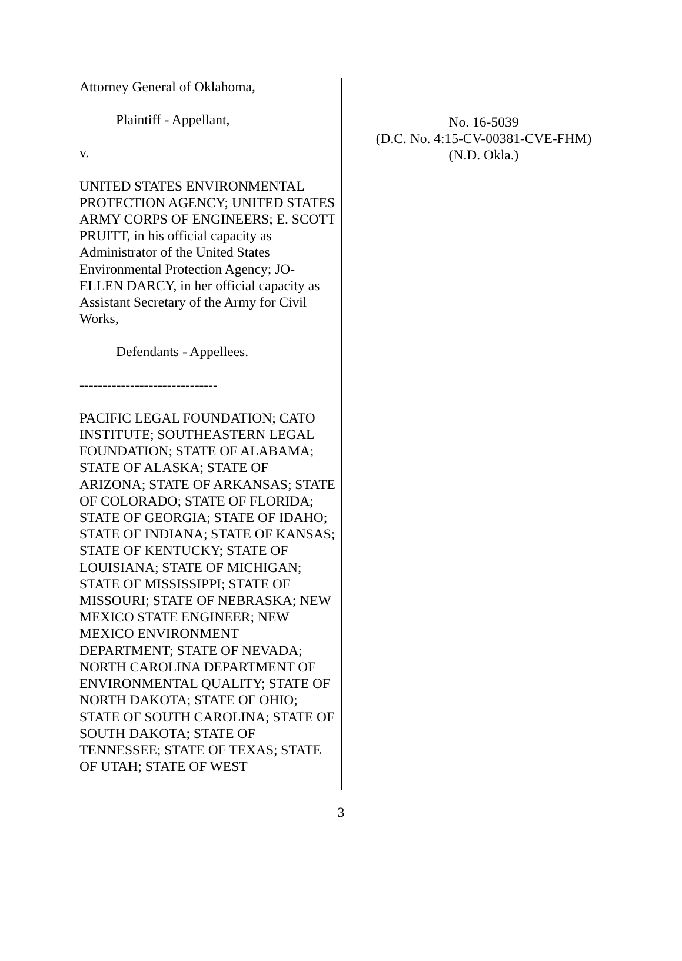Attorney General of Oklahoma,
Plaintiff - Appellant,
v.
UNITED STATES ENVIRONMENTAL PROTECTION AGENCY; UNITED STATES ARMY CORPS OF ENGINEERS; E. SCOTT PRUITT, in his official capacity as Administrator of the United States Environmental Protection Agency; JO-ELLEN DARCY, in her official capacity as Assistant Secretary of the Army for Civil Works,
Defendants - Appellees.
------------------------------
PACIFIC LEGAL FOUNDATION; CATO INSTITUTE; SOUTHEASTERN LEGAL FOUNDATION; STATE OF ALABAMA; STATE OF ALASKA; STATE OF ARIZONA; STATE OF ARKANSAS; STATE OF COLORADO; STATE OF FLORIDA; STATE OF GEORGIA; STATE OF IDAHO; STATE OF INDIANA; STATE OF KANSAS; STATE OF KENTUCKY; STATE OF LOUISIANA; STATE OF MICHIGAN; STATE OF MISSISSIPPI; STATE OF MISSOURI; STATE OF NEBRASKA; NEW MEXICO STATE ENGINEER; NEW MEXICO ENVIRONMENT DEPARTMENT; STATE OF NEVADA; NORTH CAROLINA DEPARTMENT OF ENVIRONMENTAL QUALITY; STATE OF NORTH DAKOTA; STATE OF OHIO; STATE OF SOUTH CAROLINA; STATE OF SOUTH DAKOTA; STATE OF TENNESSEE; STATE OF TEXAS; STATE OF UTAH; STATE OF WEST
No. 16-5039
(D.C. No. 4:15-CV-00381-CVE-FHM)
(N.D. Okla.)
3